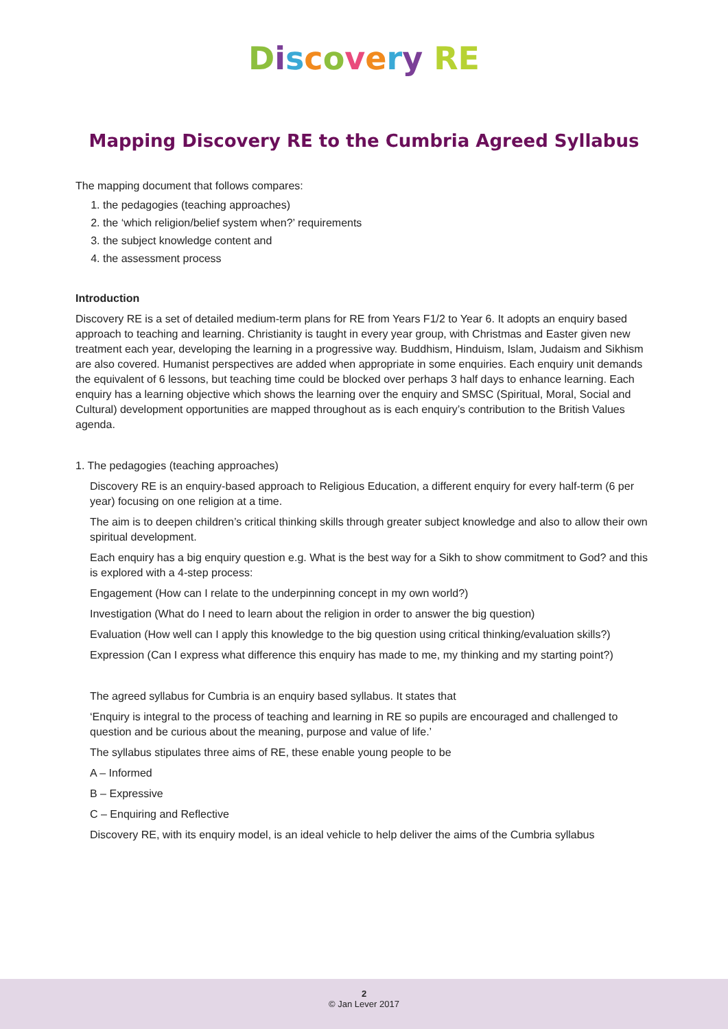Discovery RE
Mapping Discovery RE to the Cumbria Agreed Syllabus
The mapping document that follows compares:
1. the pedagogies (teaching approaches)
2. the ‘which religion/belief system when?’ requirements
3. the subject knowledge content and
4. the assessment process
Introduction
Discovery RE is a set of detailed medium-term plans for RE from Years F1/2 to Year 6. It adopts an enquiry based approach to teaching and learning. Christianity is taught in every year group, with Christmas and Easter given new treatment each year, developing the learning in a progressive way. Buddhism, Hinduism, Islam, Judaism and Sikhism are also covered. Humanist perspectives are added when appropriate in some enquiries. Each enquiry unit demands the equivalent of 6 lessons, but teaching time could be blocked over perhaps 3 half days to enhance learning. Each enquiry has a learning objective which shows the learning over the enquiry and SMSC (Spiritual, Moral, Social and Cultural) development opportunities are mapped throughout as is each enquiry’s contribution to the British Values agenda.
1. The pedagogies (teaching approaches)
Discovery RE is an enquiry-based approach to Religious Education, a different enquiry for every half-term (6 per year) focusing on one religion at a time.
The aim is to deepen children’s critical thinking skills through greater subject knowledge and also to allow their own spiritual development.
Each enquiry has a big enquiry question e.g. What is the best way for a Sikh to show commitment to God? and this is explored with a 4-step process:
Engagement (How can I relate to the underpinning concept in my own world?)
Investigation (What do I need to learn about the religion in order to answer the big question)
Evaluation (How well can I apply this knowledge to the big question using critical thinking/evaluation skills?)
Expression (Can I express what difference this enquiry has made to me, my thinking and my starting point?)
The agreed syllabus for Cumbria is an enquiry based syllabus. It states that
‘Enquiry is integral to the process of teaching and learning in RE so pupils are encouraged and challenged to question and be curious about the meaning, purpose and value of life.’
The syllabus stipulates three aims of RE, these enable young people to be
A – Informed
B – Expressive
C – Enquiring and Reflective
Discovery RE, with its enquiry model, is an ideal vehicle to help deliver the aims of the Cumbria syllabus
2
© Jan Lever 2017